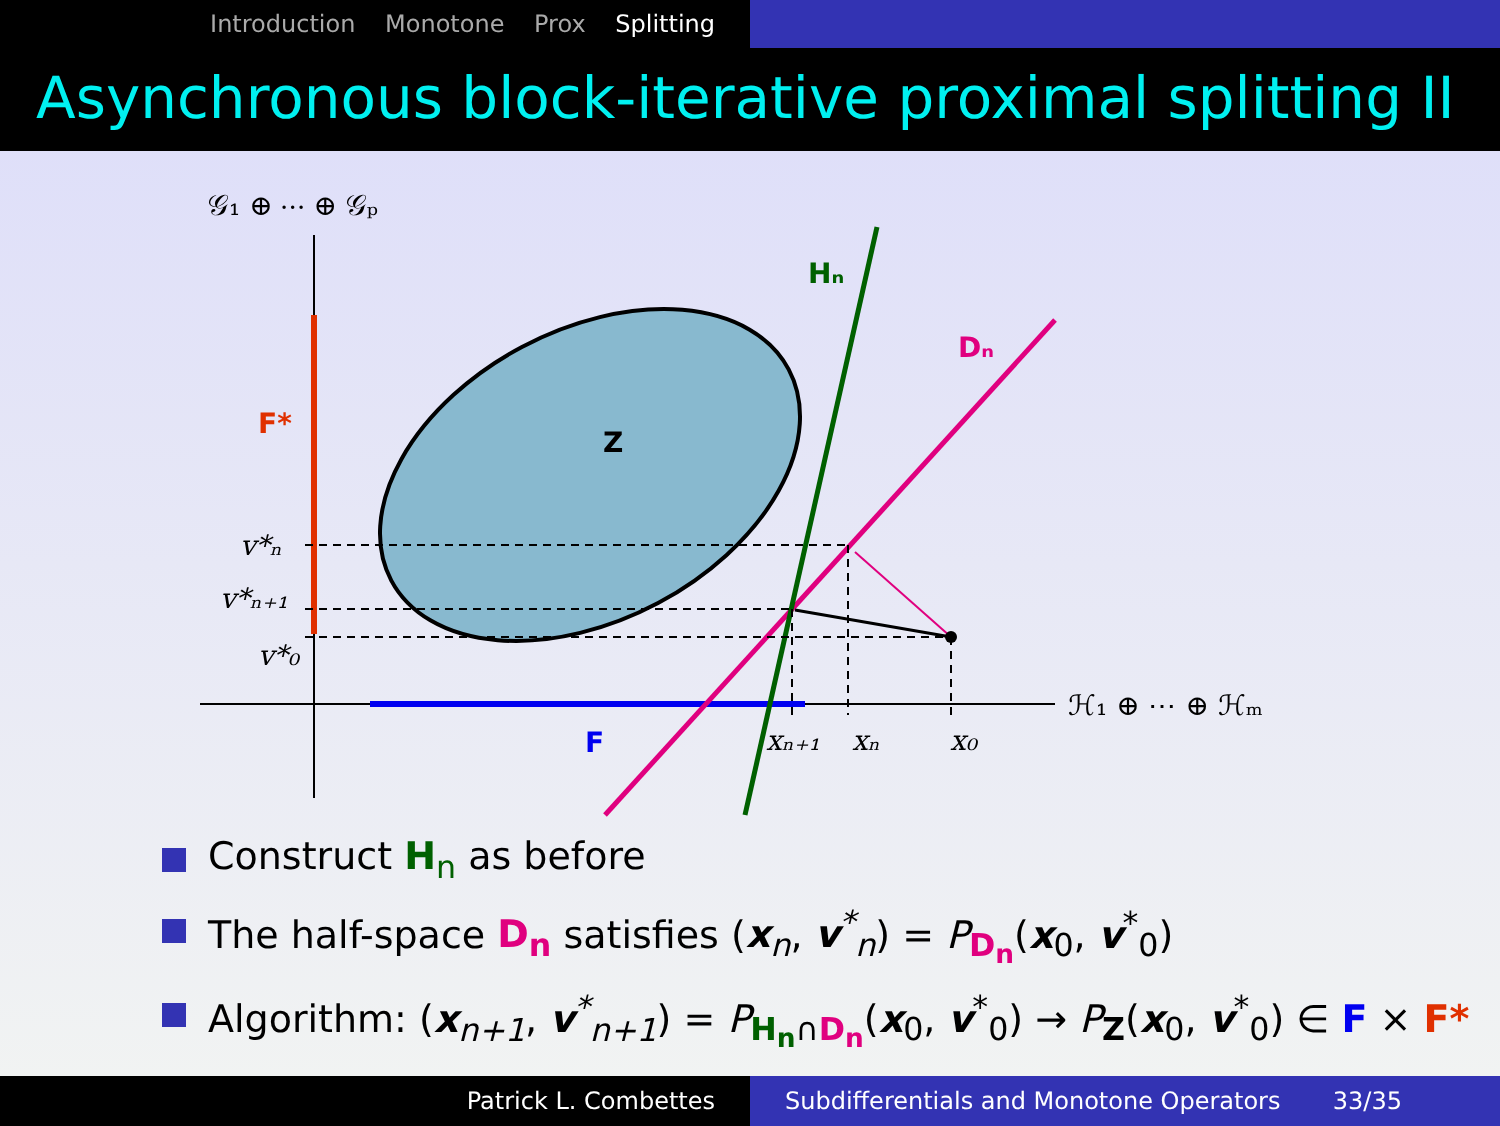Introduction Monotone Prox Splitting
Asynchronous block-iterative proximal splitting II
𝒢₁ ⊕ ⋯ ⊕ 𝒢ₚ
ℋ₁ ⊕ ⋯ ⊕ ℋₘ
Hₙ
Dₙ
F*
Z
F
v*ₙ
v*ₙ₊₁
v*₀
xₙ₊₁
xₙ
x₀
Construct H<sub>n</sub> as before
The half-space D<sub>n</sub> satisfies (x<sub>n</sub>, v<sup>*</sup><sub>n</sub>) = P<sub>D<sub>n</sub></sub>(x<sub>0</sub>, v<sup>*</sup><sub>0</sub>)
Algorithm: (x<sub>n+1</sub>, v<sup>*</sup><sub>n+1</sub>) = P<sub>H<sub>n</sub>∩D<sub>n</sub></sub>(x<sub>0</sub>, v<sup>*</sup><sub>0</sub>) → P<sub>Z</sub>(x<sub>0</sub>, v<sup>*</sup><sub>0</sub>) ∈ F × F*
Patrick L. Combettes Subdifferentials and Monotone Operators 33/35